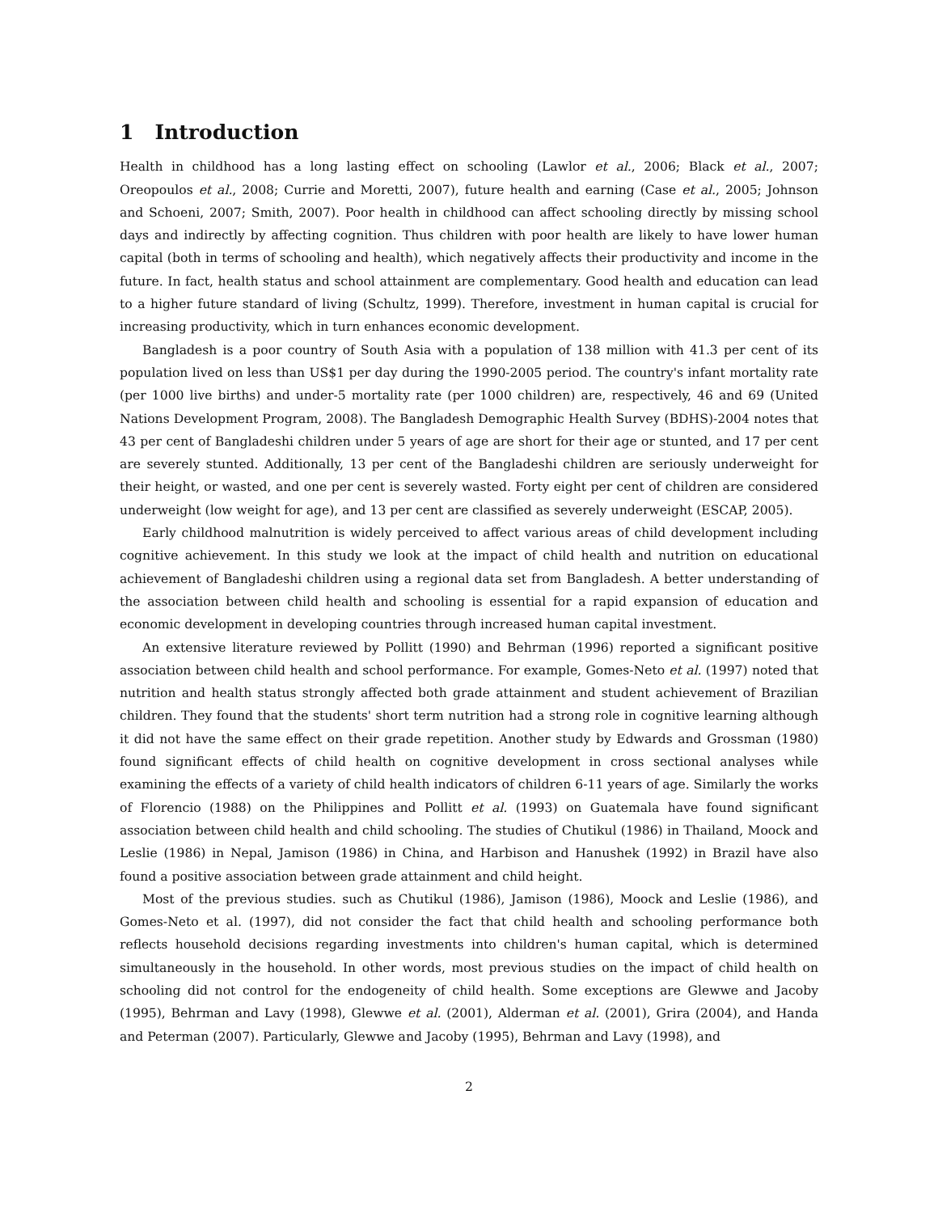1 Introduction
Health in childhood has a long lasting effect on schooling (Lawlor et al., 2006; Black et al., 2007; Oreopoulos et al., 2008; Currie and Moretti, 2007), future health and earning (Case et al., 2005; Johnson and Schoeni, 2007; Smith, 2007). Poor health in childhood can affect schooling directly by missing school days and indirectly by affecting cognition. Thus children with poor health are likely to have lower human capital (both in terms of schooling and health), which negatively affects their productivity and income in the future. In fact, health status and school attainment are complementary. Good health and education can lead to a higher future standard of living (Schultz, 1999). Therefore, investment in human capital is crucial for increasing productivity, which in turn enhances economic development.
Bangladesh is a poor country of South Asia with a population of 138 million with 41.3 per cent of its population lived on less than US$1 per day during the 1990-2005 period. The country's infant mortality rate (per 1000 live births) and under-5 mortality rate (per 1000 children) are, respectively, 46 and 69 (United Nations Development Program, 2008). The Bangladesh Demographic Health Survey (BDHS)-2004 notes that 43 per cent of Bangladeshi children under 5 years of age are short for their age or stunted, and 17 per cent are severely stunted. Additionally, 13 per cent of the Bangladeshi children are seriously underweight for their height, or wasted, and one per cent is severely wasted. Forty eight per cent of children are considered underweight (low weight for age), and 13 per cent are classified as severely underweight (ESCAP, 2005).
Early childhood malnutrition is widely perceived to affect various areas of child development including cognitive achievement. In this study we look at the impact of child health and nutrition on educational achievement of Bangladeshi children using a regional data set from Bangladesh. A better understanding of the association between child health and schooling is essential for a rapid expansion of education and economic development in developing countries through increased human capital investment.
An extensive literature reviewed by Pollitt (1990) and Behrman (1996) reported a significant positive association between child health and school performance. For example, Gomes-Neto et al. (1997) noted that nutrition and health status strongly affected both grade attainment and student achievement of Brazilian children. They found that the students' short term nutrition had a strong role in cognitive learning although it did not have the same effect on their grade repetition. Another study by Edwards and Grossman (1980) found significant effects of child health on cognitive development in cross sectional analyses while examining the effects of a variety of child health indicators of children 6-11 years of age. Similarly the works of Florencio (1988) on the Philippines and Pollitt et al. (1993) on Guatemala have found significant association between child health and child schooling. The studies of Chutikul (1986) in Thailand, Moock and Leslie (1986) in Nepal, Jamison (1986) in China, and Harbison and Hanushek (1992) in Brazil have also found a positive association between grade attainment and child height.
Most of the previous studies. such as Chutikul (1986), Jamison (1986), Moock and Leslie (1986), and Gomes-Neto et al. (1997), did not consider the fact that child health and schooling performance both reflects household decisions regarding investments into children's human capital, which is determined simultaneously in the household. In other words, most previous studies on the impact of child health on schooling did not control for the endogeneity of child health. Some exceptions are Glewwe and Jacoby (1995), Behrman and Lavy (1998), Glewwe et al. (2001), Alderman et al. (2001), Grira (2004), and Handa and Peterman (2007). Particularly, Glewwe and Jacoby (1995), Behrman and Lavy (1998), and
2